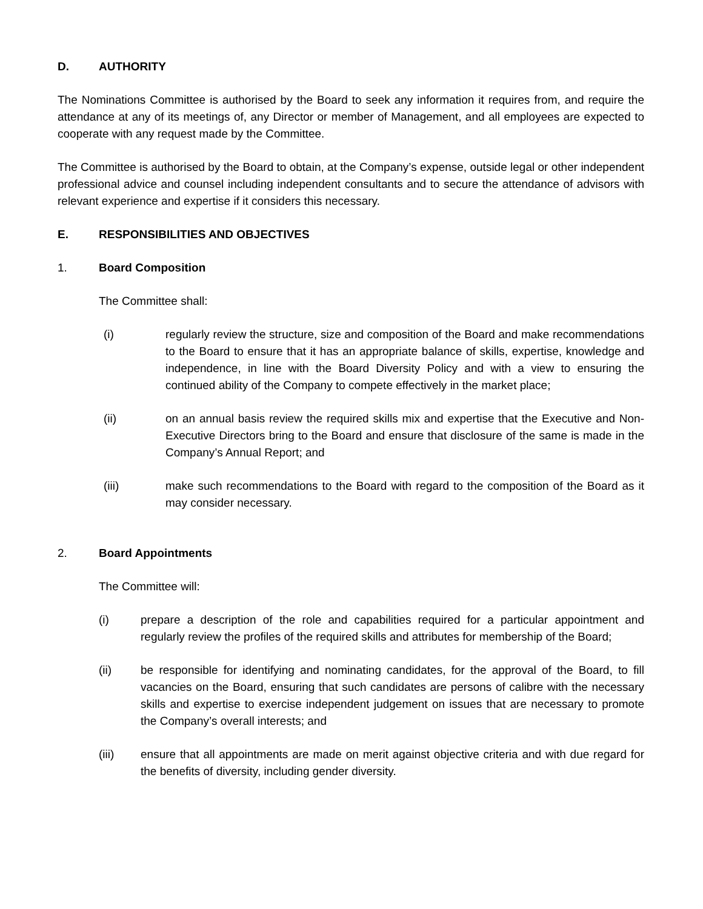D. AUTHORITY
The Nominations Committee is authorised by the Board to seek any information it requires from, and require the attendance at any of its meetings of, any Director or member of Management, and all employees are expected to cooperate with any request made by the Committee.
The Committee is authorised by the Board to obtain, at the Company’s expense, outside legal or other independent professional advice and counsel including independent consultants and to secure the attendance of advisors with relevant experience and expertise if it considers this necessary.
E. RESPONSIBILITIES AND OBJECTIVES
1. Board Composition
The Committee shall:
(i) regularly review the structure, size and composition of the Board and make recommendations to the Board to ensure that it has an appropriate balance of skills, expertise, knowledge and independence, in line with the Board Diversity Policy and with a view to ensuring the continued ability of the Company to compete effectively in the market place;
(ii) on an annual basis review the required skills mix and expertise that the Executive and Non-Executive Directors bring to the Board and ensure that disclosure of the same is made in the Company’s Annual Report; and
(iii) make such recommendations to the Board with regard to the composition of the Board as it may consider necessary.
2. Board Appointments
The Committee will:
(i) prepare a description of the role and capabilities required for a particular appointment and regularly review the profiles of the required skills and attributes for membership of the Board;
(ii) be responsible for identifying and nominating candidates, for the approval of the Board, to fill vacancies on the Board, ensuring that such candidates are persons of calibre with the necessary skills and expertise to exercise independent judgement on issues that are necessary to promote the Company’s overall interests; and
(iii) ensure that all appointments are made on merit against objective criteria and with due regard for the benefits of diversity, including gender diversity.